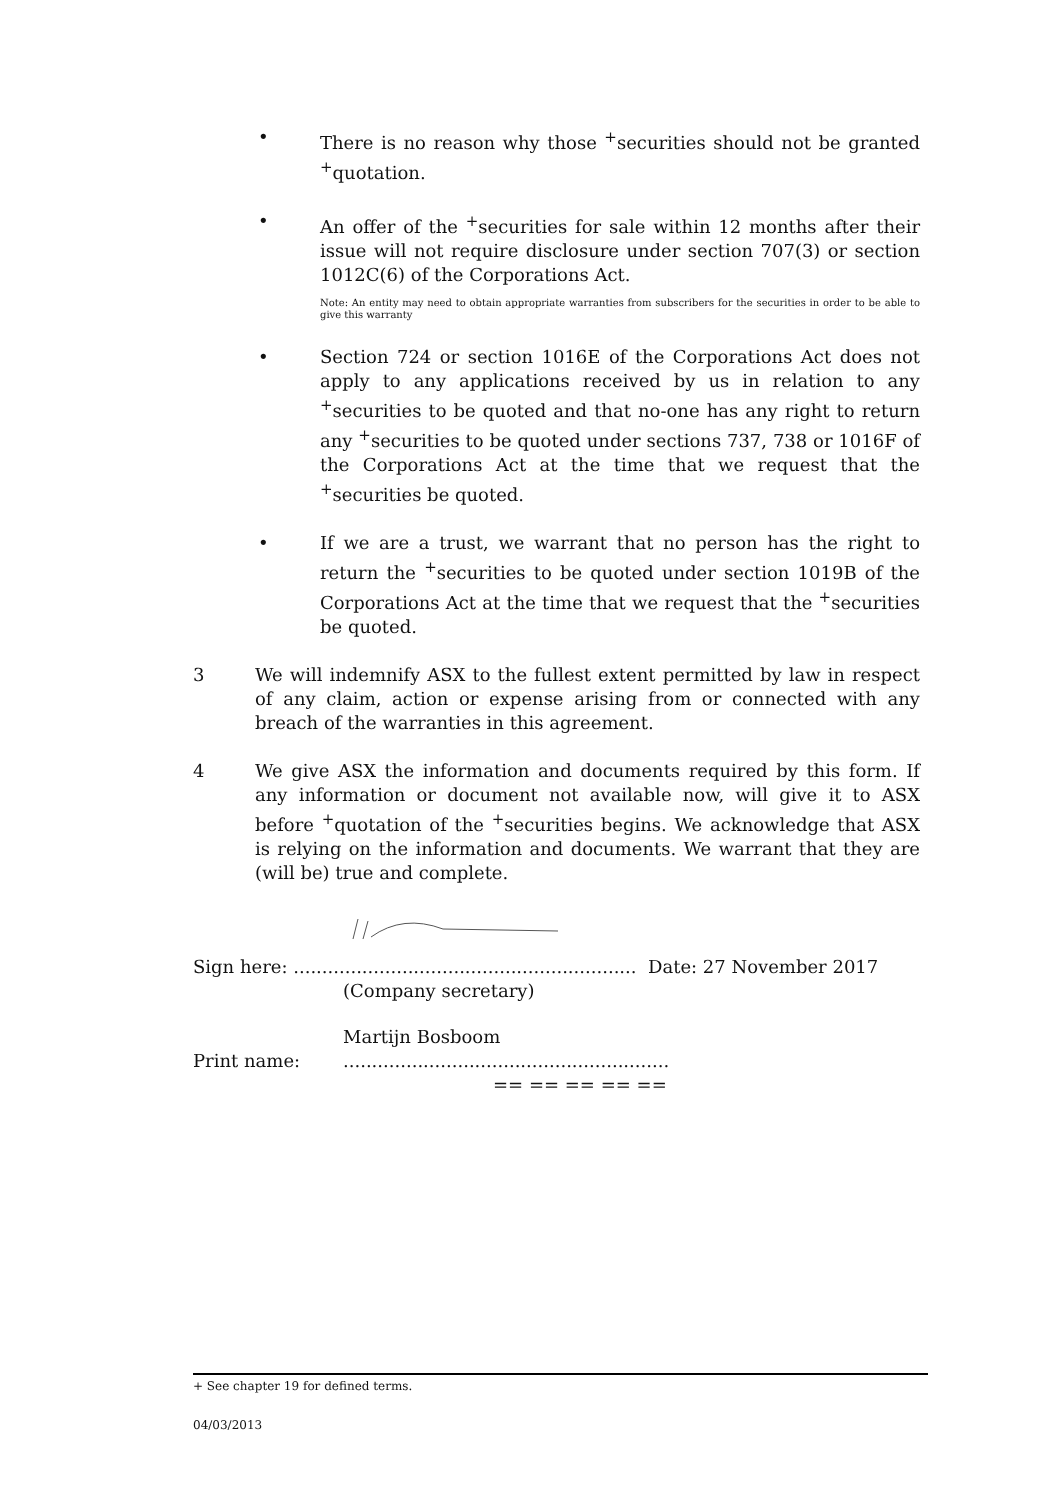• There is no reason why those <sup>+</sup>securities should not be granted <sup>+</sup>quotation.
• An offer of the <sup>+</sup>securities for sale within 12 months after their issue will not require disclosure under section 707(3) or section 1012C(6) of the Corporations Act.
Note: An entity may need to obtain appropriate warranties from subscribers for the securities in order to be able to give this warranty
• Section 724 or section 1016E of the Corporations Act does not apply to any applications received by us in relation to any <sup>+</sup>securities to be quoted and that no-one has any right to return any <sup>+</sup>securities to be quoted under sections 737, 738 or 1016F of the Corporations Act at the time that we request that the <sup>+</sup>securities be quoted.
• If we are a trust, we warrant that no person has the right to return the <sup>+</sup>securities to be quoted under section 1019B of the Corporations Act at the time that we request that the <sup>+</sup>securities be quoted.
3 We will indemnify ASX to the fullest extent permitted by law in respect of any claim, action or expense arising from or connected with any breach of the warranties in this agreement.
4 We give ASX the information and documents required by this form. If any information or document not available now, will give it to ASX before <sup>+</sup>quotation of the <sup>+</sup>securities begins. We acknowledge that ASX is relying on the information and documents. We warrant that they are (will be) true and complete.
Sign here: ............................................................ Date: 27 November 2017
(Company secretary)
Martijn Bosboom
Print name:.........................................................
== == == == ==
+ See chapter 19 for defined terms.
04/03/2013